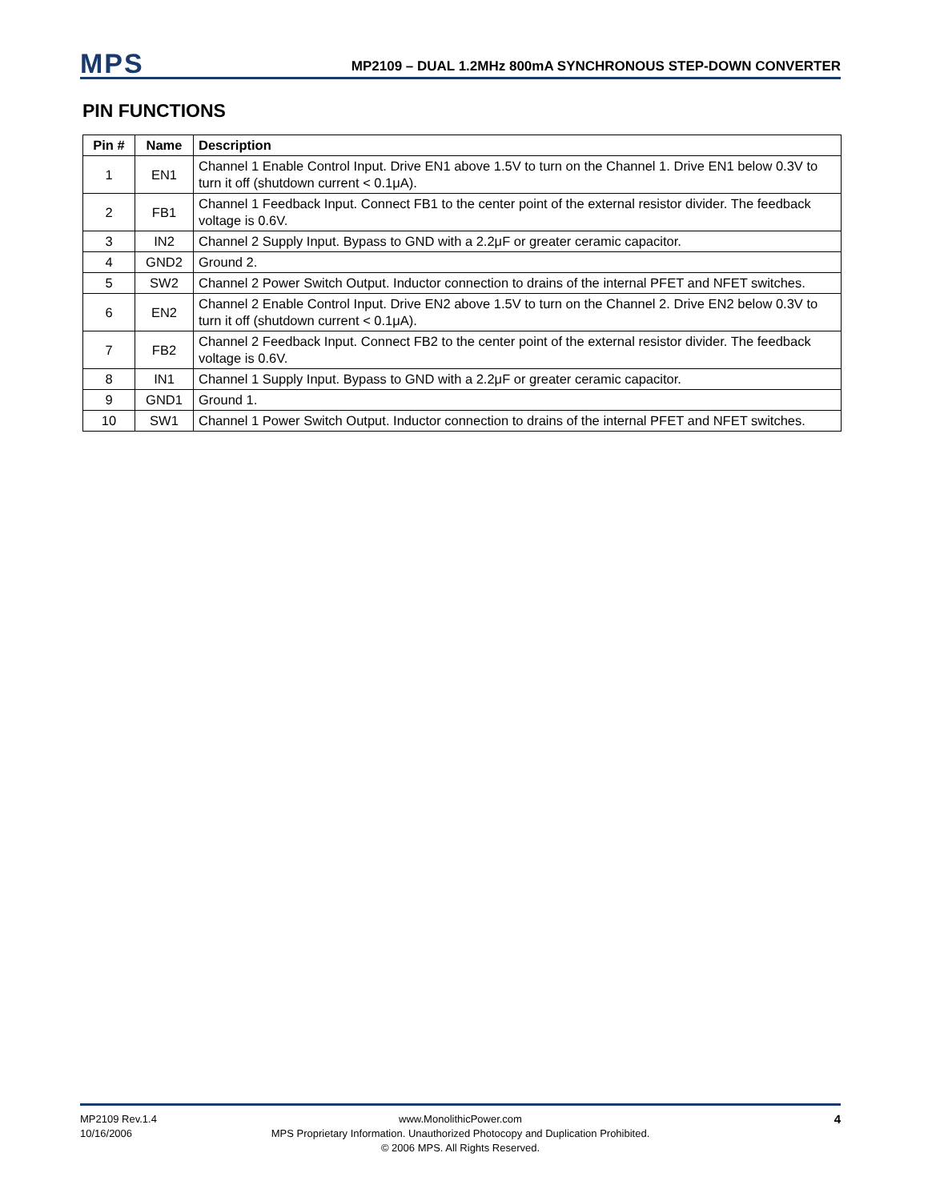MPS
MP2109 – DUAL 1.2MHz 800mA SYNCHRONOUS STEP-DOWN CONVERTER
PIN FUNCTIONS
| Pin # | Name | Description |
| --- | --- | --- |
| 1 | EN1 | Channel 1 Enable Control Input. Drive EN1 above 1.5V to turn on the Channel 1. Drive EN1 below 0.3V to turn it off (shutdown current < 0.1μA). |
| 2 | FB1 | Channel 1 Feedback Input. Connect FB1 to the center point of the external resistor divider. The feedback voltage is 0.6V. |
| 3 | IN2 | Channel 2 Supply Input. Bypass to GND with a 2.2μF or greater ceramic capacitor. |
| 4 | GND2 | Ground 2. |
| 5 | SW2 | Channel 2 Power Switch Output. Inductor connection to drains of the internal PFET and NFET switches. |
| 6 | EN2 | Channel 2 Enable Control Input. Drive EN2 above 1.5V to turn on the Channel 2. Drive EN2 below 0.3V to turn it off (shutdown current < 0.1μA). |
| 7 | FB2 | Channel 2 Feedback Input. Connect FB2 to the center point of the external resistor divider. The feedback voltage is 0.6V. |
| 8 | IN1 | Channel 1 Supply Input. Bypass to GND with a 2.2μF or greater ceramic capacitor. |
| 9 | GND1 | Ground 1. |
| 10 | SW1 | Channel 1 Power Switch Output. Inductor connection to drains of the internal PFET and NFET switches. |
MP2109 Rev.1.4
10/16/2006
www.MonolithicPower.com
MPS Proprietary Information. Unauthorized Photocopy and Duplication Prohibited.
© 2006 MPS. All Rights Reserved.
4